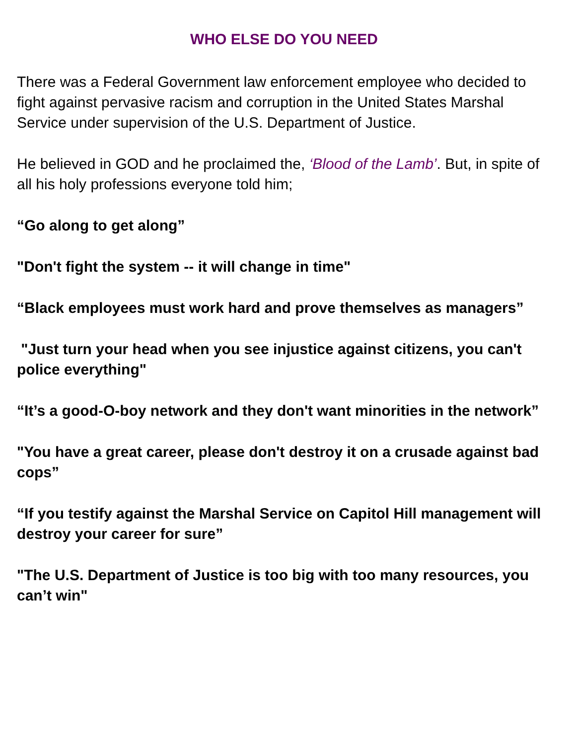WHO ELSE DO YOU NEED
There was a Federal Government law enforcement employee who decided to fight against pervasive racism and corruption in the United States Marshal Service under supervision of the U.S. Department of Justice.
He believed in GOD and he proclaimed the, ‘Blood of the Lamb’. But, in spite of all his holy professions everyone told him;
“Go along to get along”
"Don't fight the system -- it will change in time"
“Black employees must work hard and prove themselves as managers”
"Just turn your head when you see injustice against citizens, you can't police everything"
“It’s a good-O-boy network and they don't want minorities in the network”
"You have a great career, please don't destroy it on a crusade against bad cops”
“If you testify against the Marshal Service on Capitol Hill management will destroy your career for sure”
"The U.S. Department of Justice is too big with too many resources, you can’t win"